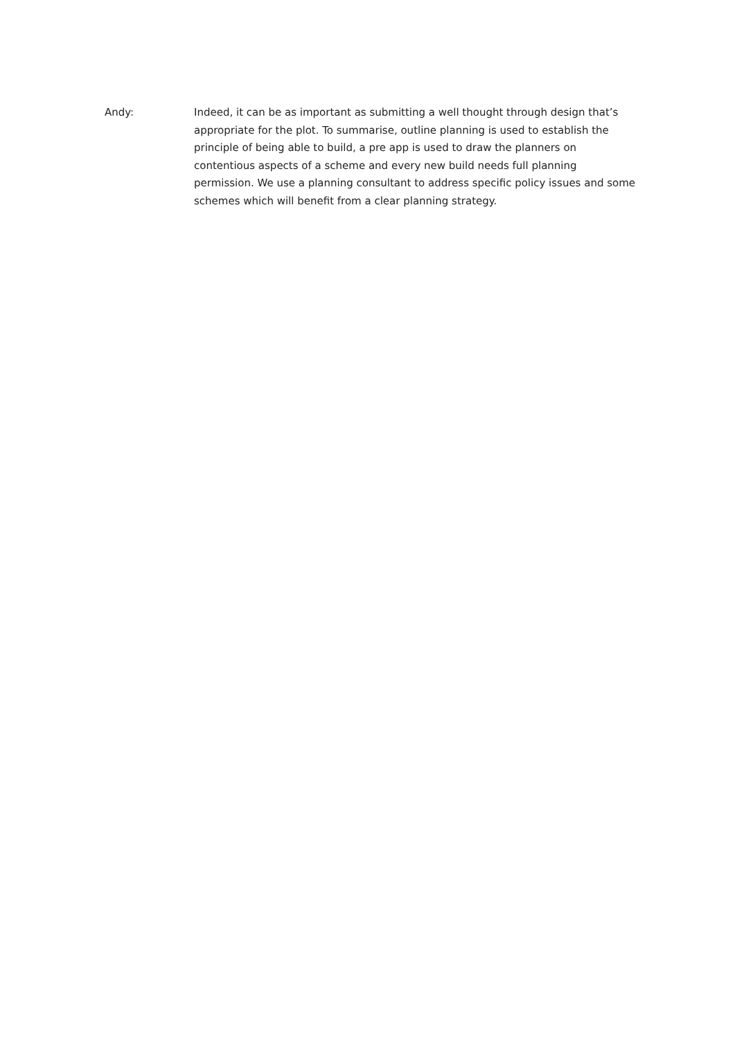Andy: Indeed, it can be as important as submitting a well thought through design that’s appropriate for the plot. To summarise, outline planning is used to establish the principle of being able to build, a pre app is used to draw the planners on contentious aspects of a scheme and every new build needs full planning permission. We use a planning consultant to address specific policy issues and some schemes which will benefit from a clear planning strategy.